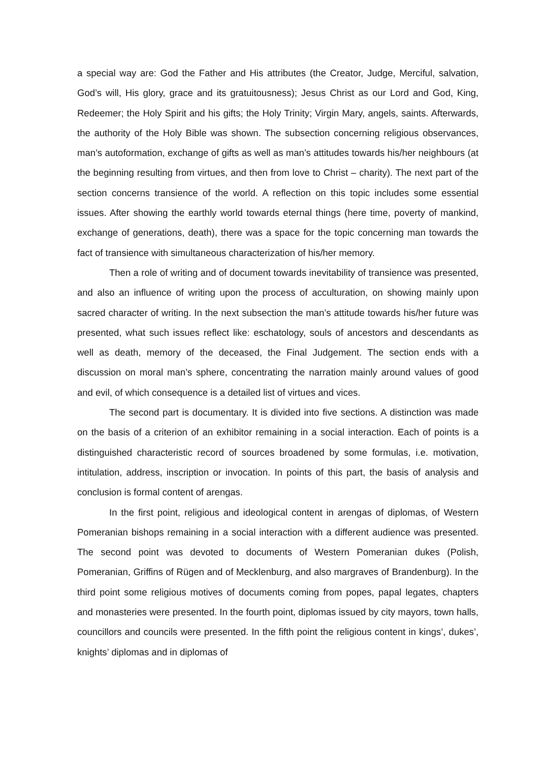a special way are: God the Father and His attributes (the Creator, Judge, Merciful, salvation, God’s will, His glory, grace and its gratuitousness); Jesus Christ as our Lord and God, King, Redeemer; the Holy Spirit and his gifts; the Holy Trinity; Virgin Mary, angels, saints. Afterwards, the authority of the Holy Bible was shown. The subsection concerning religious observances, man’s autoformation, exchange of gifts as well as man’s attitudes towards his/her neighbours (at the beginning resulting from virtues, and then from love to Christ – charity). The next part of the section concerns transience of the world. A reflection on this topic includes some essential issues. After showing the earthly world towards eternal things (here time, poverty of mankind, exchange of generations, death), there was a space for the topic concerning man towards the fact of transience with simultaneous characterization of his/her memory.
Then a role of writing and of document towards inevitability of transience was presented, and also an influence of writing upon the process of acculturation, on showing mainly upon sacred character of writing. In the next subsection the man’s attitude towards his/her future was presented, what such issues reflect like: eschatology, souls of ancestors and descendants as well as death, memory of the deceased, the Final Judgement. The section ends with a discussion on moral man’s sphere, concentrating the narration mainly around values of good and evil, of which consequence is a detailed list of virtues and vices.
The second part is documentary. It is divided into five sections. A distinction was made on the basis of a criterion of an exhibitor remaining in a social interaction. Each of points is a distinguished characteristic record of sources broadened by some formulas, i.e. motivation, intitulation, address, inscription or invocation. In points of this part, the basis of analysis and conclusion is formal content of arengas.
In the first point, religious and ideological content in arengas of diplomas, of Western Pomeranian bishops remaining in a social interaction with a different audience was presented. The second point was devoted to documents of Western Pomeranian dukes (Polish, Pomeranian, Griffins of Rügen and of Mecklenburg, and also margraves of Brandenburg). In the third point some religious motives of documents coming from popes, papal legates, chapters and monasteries were presented. In the fourth point, diplomas issued by city mayors, town halls, councillors and councils were presented. In the fifth point the religious content in kings’, dukes’, knights’ diplomas and in diplomas of